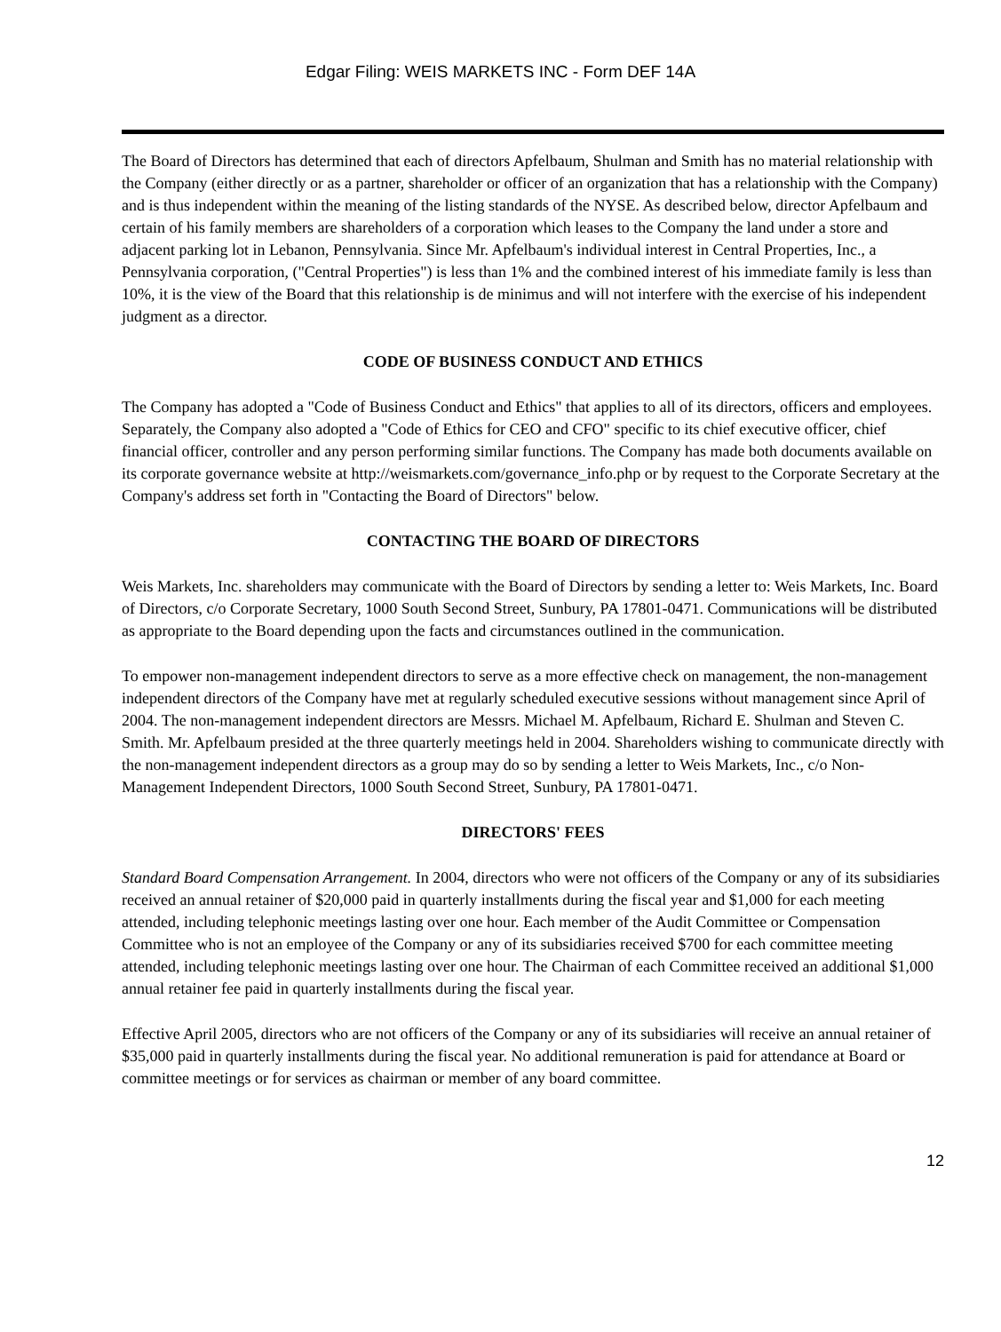Edgar Filing: WEIS MARKETS INC - Form DEF 14A
The Board of Directors has determined that each of directors Apfelbaum, Shulman and Smith has no material relationship with the Company (either directly or as a partner, shareholder or officer of an organization that has a relationship with the Company) and is thus independent within the meaning of the listing standards of the NYSE. As described below, director Apfelbaum and certain of his family members are shareholders of a corporation which leases to the Company the land under a store and adjacent parking lot in Lebanon, Pennsylvania. Since Mr. Apfelbaum's individual interest in Central Properties, Inc., a Pennsylvania corporation, ("Central Properties") is less than 1% and the combined interest of his immediate family is less than 10%, it is the view of the Board that this relationship is de minimus and will not interfere with the exercise of his independent judgment as a director.
CODE OF BUSINESS CONDUCT AND ETHICS
The Company has adopted a "Code of Business Conduct and Ethics" that applies to all of its directors, officers and employees. Separately, the Company also adopted a "Code of Ethics for CEO and CFO" specific to its chief executive officer, chief financial officer, controller and any person performing similar functions. The Company has made both documents available on its corporate governance website at http://weismarkets.com/governance_info.php or by request to the Corporate Secretary at the Company's address set forth in "Contacting the Board of Directors" below.
CONTACTING THE BOARD OF DIRECTORS
Weis Markets, Inc. shareholders may communicate with the Board of Directors by sending a letter to: Weis Markets, Inc. Board of Directors, c/o Corporate Secretary, 1000 South Second Street, Sunbury, PA 17801-0471. Communications will be distributed as appropriate to the Board depending upon the facts and circumstances outlined in the communication.
To empower non-management independent directors to serve as a more effective check on management, the non-management independent directors of the Company have met at regularly scheduled executive sessions without management since April of 2004. The non-management independent directors are Messrs. Michael M. Apfelbaum, Richard E. Shulman and Steven C. Smith. Mr. Apfelbaum presided at the three quarterly meetings held in 2004. Shareholders wishing to communicate directly with the non-management independent directors as a group may do so by sending a letter to Weis Markets, Inc., c/o Non-Management Independent Directors, 1000 South Second Street, Sunbury, PA 17801-0471.
DIRECTORS' FEES
Standard Board Compensation Arrangement. In 2004, directors who were not officers of the Company or any of its subsidiaries received an annual retainer of $20,000 paid in quarterly installments during the fiscal year and $1,000 for each meeting attended, including telephonic meetings lasting over one hour. Each member of the Audit Committee or Compensation Committee who is not an employee of the Company or any of its subsidiaries received $700 for each committee meeting attended, including telephonic meetings lasting over one hour. The Chairman of each Committee received an additional $1,000 annual retainer fee paid in quarterly installments during the fiscal year.
Effective April 2005, directors who are not officers of the Company or any of its subsidiaries will receive an annual retainer of $35,000 paid in quarterly installments during the fiscal year. No additional remuneration is paid for attendance at Board or committee meetings or for services as chairman or member of any board committee.
12